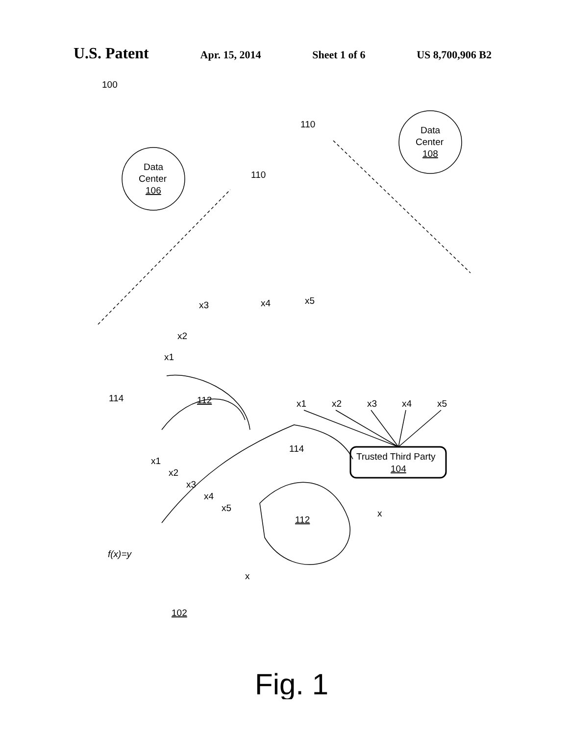U.S. Patent Apr. 15, 2014 Sheet 1 of 6 US 8,700,906 B2
100
110
110
Data
Center
106
Data
Center
108
114
114
112
112
x1
x2
x3
x4
x5
x1
x2
x3
x4
x5
Trusted Third Party
104
x1
x2
x3
x4
x5
x
x
f(x)=y
102
Fig. 1